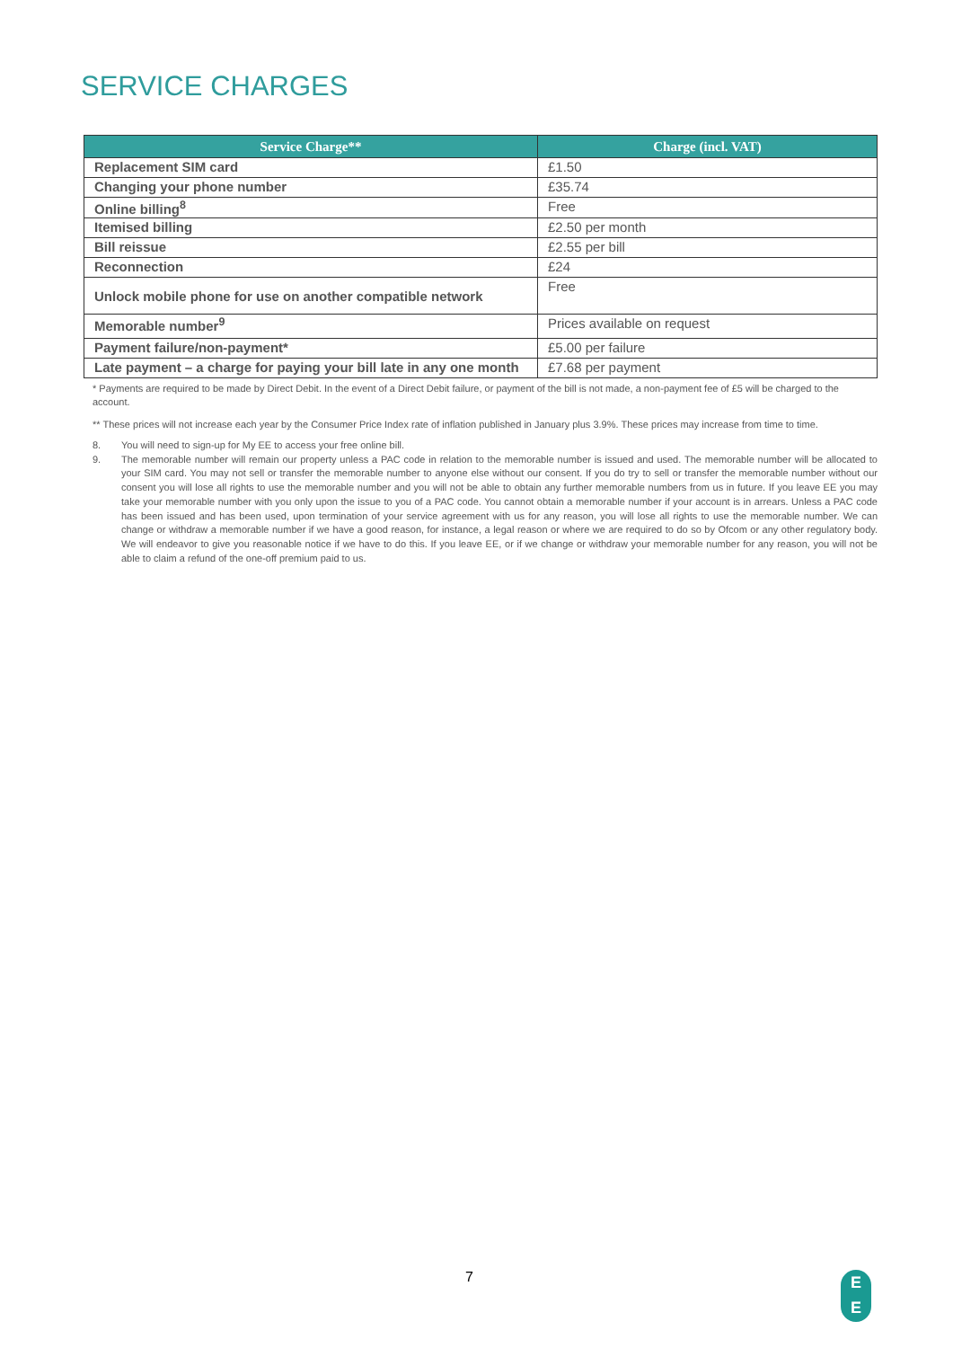SERVICE CHARGES
| Service Charge** | Charge (incl. VAT) |
| --- | --- |
| Replacement SIM card | £1.50 |
| Changing your phone number | £35.74 |
| Online billing<sup>8</sup> | Free |
| Itemised billing | £2.50 per month |
| Bill reissue | £2.55 per bill |
| Reconnection | £24 |
| Unlock mobile phone for use on another compatible network | Free |
| Memorable number<sup>9</sup> | Prices available on request |
| Payment failure/non-payment* | £5.00 per failure |
| Late payment – a charge for paying your bill late in any one month | £7.68 per payment |
* Payments are required to be made by Direct Debit. In the event of a Direct Debit failure, or payment of the bill is not made, a non-payment fee of £5 will be charged to the account.
** These prices will not increase each year by the Consumer Price Index rate of inflation published in January plus 3.9%. These prices may increase from time to time.
8. You will need to sign-up for My EE to access your free online bill.
9. The memorable number will remain our property unless a PAC code in relation to the memorable number is issued and used. The memorable number will be allocated to your SIM card. You may not sell or transfer the memorable number to anyone else without our consent. If you do try to sell or transfer the memorable number without our consent you will lose all rights to use the memorable number and you will not be able to obtain any further memorable numbers from us in future. If you leave EE you may take your memorable number with you only upon the issue to you of a PAC code. You cannot obtain a memorable number if your account is in arrears. Unless a PAC code has been issued and has been used, upon termination of your service agreement with us for any reason, you will lose all rights to use the memorable number. We can change or withdraw a memorable number if we have a good reason, for instance, a legal reason or where we are required to do so by Ofcom or any other regulatory body. We will endeavor to give you reasonable notice if we have to do this. If you leave EE, or if we change or withdraw your memorable number for any reason, you will not be able to claim a refund of the one-off premium paid to us.
7
E
E